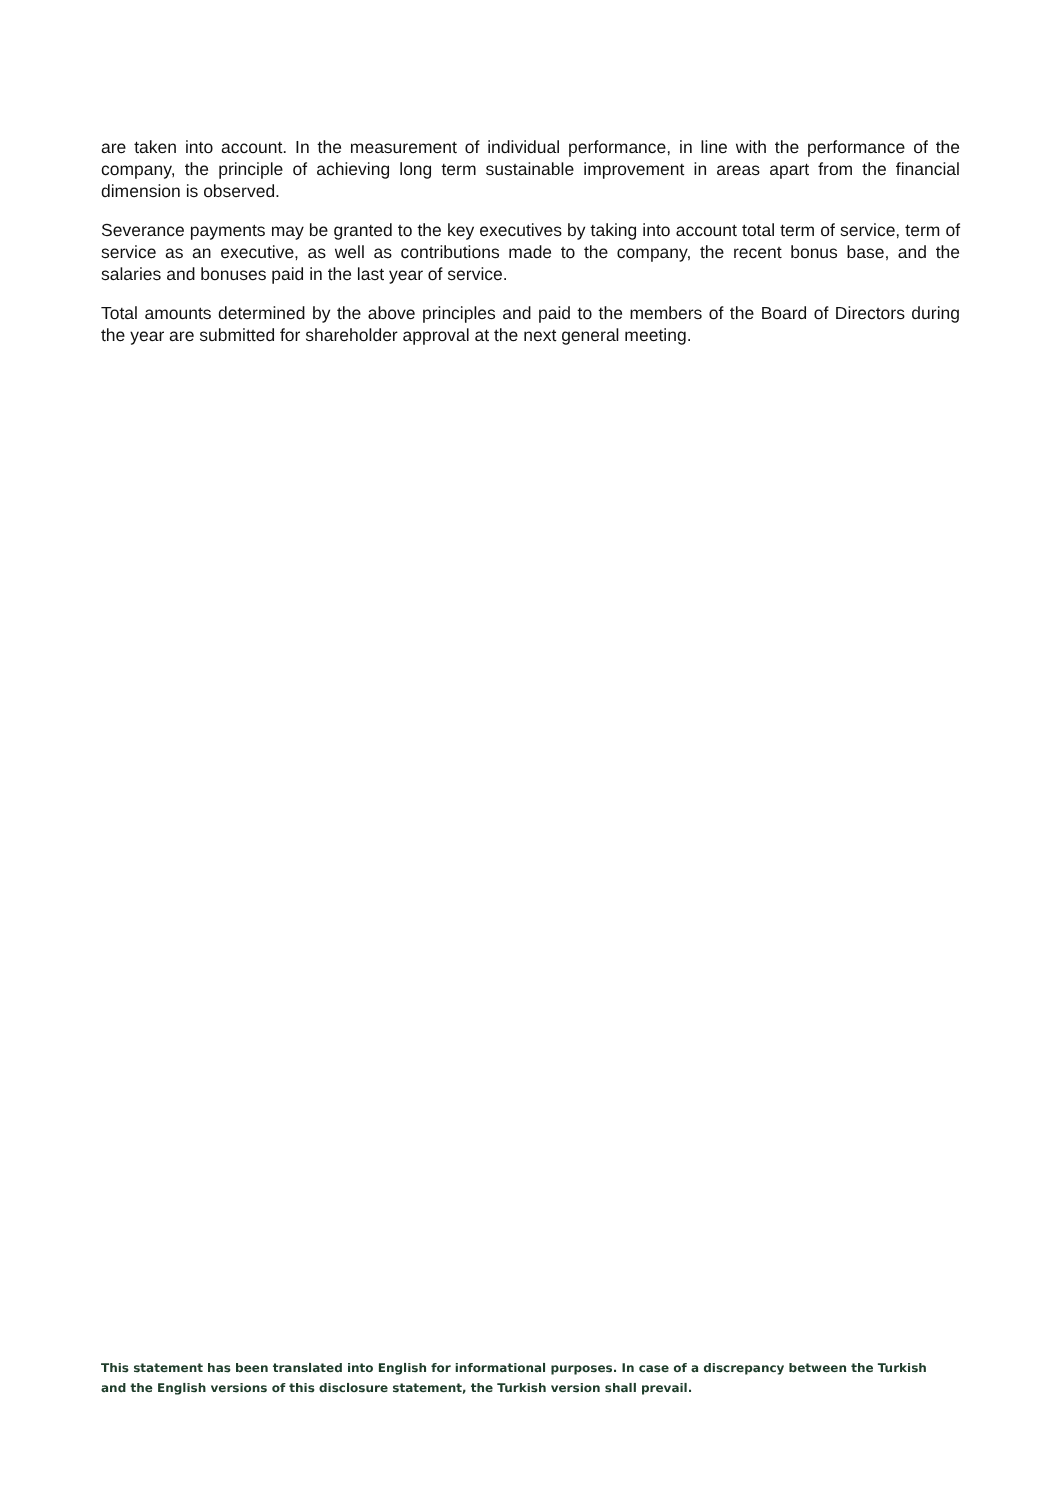are taken into account. In the measurement of individual performance, in line with the performance of the company, the principle of achieving long term sustainable improvement in areas apart from the financial dimension is observed.
Severance payments may be granted to the key executives by taking into account total term of service, term of service as an executive, as well as contributions made to the company, the recent bonus base, and the salaries and bonuses paid in the last year of service.
Total amounts determined by the above principles and paid to the members of the Board of Directors during the year are submitted for shareholder approval at the next general meeting.
This statement has been translated into English for informational purposes. In case of a discrepancy between the Turkish and the English versions of this disclosure statement, the Turkish version shall prevail.